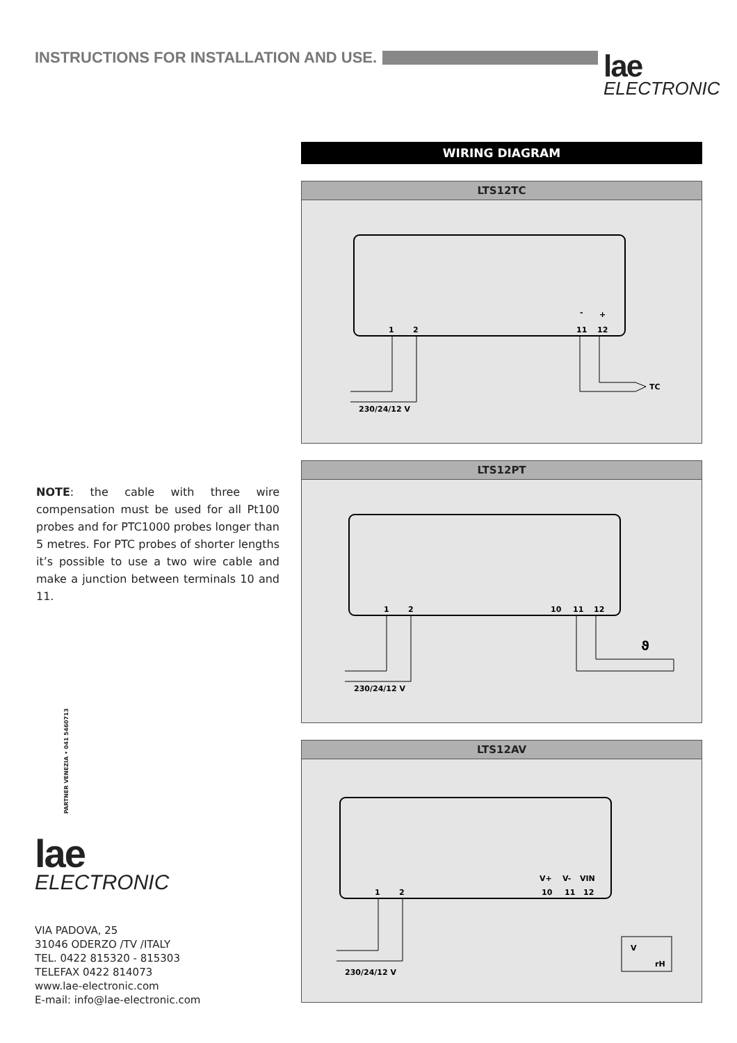INSTRUCTIONS FOR INSTALLATION AND USE.
lae
ELECTRONIC
NOTE: the cable with three wire compensation must be used for all Pt100 probes and for PTC1000 probes longer than 5 metres. For PTC probes of shorter lengths it’s possible to use a two wire cable and make a junction between terminals 10 and 11.
PARTNER VENEZIA • 041 5460713
lae
ELECTRONIC
VIA PADOVA, 25
31046 ODERZO /TV /ITALY
TEL. 0422 815320 - 815303
TELEFAX 0422 814073
www.lae-electronic.com
E-mail: info@lae-electronic.com
WIRING DIAGRAM
LTS12TC
1
2
11
12
-
+
TC
230/24/12 V
LTS12PT
1
2
10
11
12
ϑ
230/24/12 V
LTS12AV
1
2
10
11
12
V+
V-
VIN
V
rH
230/24/12 V